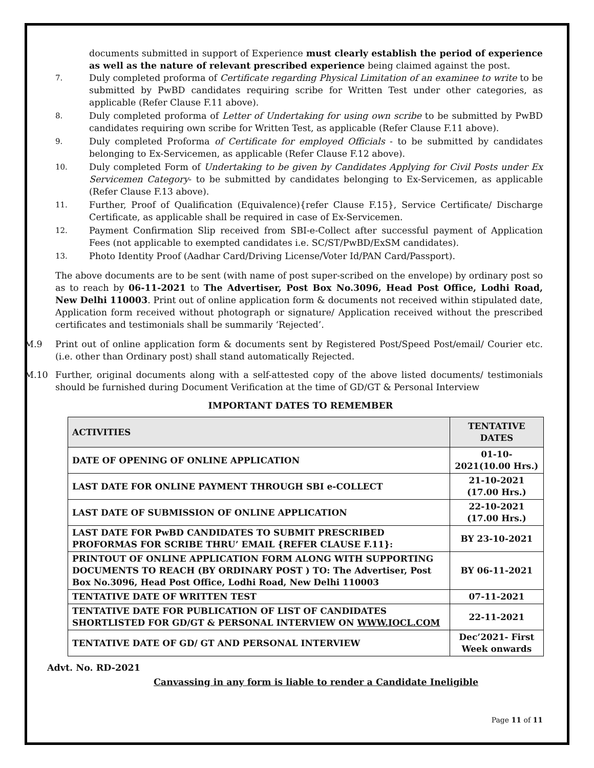documents submitted in support of Experience must clearly establish the period of experience as well as the nature of relevant prescribed experience being claimed against the post.
7. Duly completed proforma of Certificate regarding Physical Limitation of an examinee to write to be submitted by PwBD candidates requiring scribe for Written Test under other categories, as applicable (Refer Clause F.11 above).
8. Duly completed proforma of Letter of Undertaking for using own scribe to be submitted by PwBD candidates requiring own scribe for Written Test, as applicable (Refer Clause F.11 above).
9. Duly completed Proforma of Certificate for employed Officials - to be submitted by candidates belonging to Ex-Servicemen, as applicable (Refer Clause F.12 above).
10. Duly completed Form of Undertaking to be given by Candidates Applying for Civil Posts under Ex Servicemen Category- to be submitted by candidates belonging to Ex-Servicemen, as applicable (Refer Clause F.13 above).
11. Further, Proof of Qualification (Equivalence){refer Clause F.15}, Service Certificate/ Discharge Certificate, as applicable shall be required in case of Ex-Servicemen.
12. Payment Confirmation Slip received from SBI-e-Collect after successful payment of Application Fees (not applicable to exempted candidates i.e. SC/ST/PwBD/ExSM candidates).
13. Photo Identity Proof (Aadhar Card/Driving License/Voter Id/PAN Card/Passport).
The above documents are to be sent (with name of post super-scribed on the envelope) by ordinary post so as to reach by 06-11-2021 to The Advertiser, Post Box No.3096, Head Post Office, Lodhi Road, New Delhi 110003. Print out of online application form & documents not received within stipulated date, Application form received without photograph or signature/ Application received without the prescribed certificates and testimonials shall be summarily ‘Rejected’.
M.9 Print out of online application form & documents sent by Registered Post/Speed Post/email/ Courier etc. (i.e. other than Ordinary post) shall stand automatically Rejected.
M.10 Further, original documents along with a self-attested copy of the above listed documents/ testimonials should be furnished during Document Verification at the time of GD/GT & Personal Interview
IMPORTANT DATES TO REMEMBER
| ACTIVITIES | TENTATIVE DATES |
| --- | --- |
| DATE OF OPENING OF ONLINE APPLICATION | 01-10-2021(10.00 Hrs.) |
| LAST DATE FOR ONLINE PAYMENT THROUGH SBI e-COLLECT | 21-10-2021 (17.00 Hrs.) |
| LAST DATE OF SUBMISSION OF ONLINE APPLICATION | 22-10-2021 (17.00 Hrs.) |
| LAST DATE FOR PwBD CANDIDATES TO SUBMIT PRESCRIBED PROFORMAS FOR SCRIBE THRU’ EMAIL {REFER CLAUSE F.11}: | BY 23-10-2021 |
| PRINTOUT OF ONLINE APPLICATION FORM ALONG WITH SUPPORTING DOCUMENTS TO REACH (BY ORDINARY POST ) TO: The Advertiser, Post Box No.3096, Head Post Office, Lodhi Road, New Delhi 110003 | BY 06-11-2021 |
| TENTATIVE DATE OF WRITTEN TEST | 07-11-2021 |
| TENTATIVE DATE FOR PUBLICATION OF LIST OF CANDIDATES SHORTLISTED FOR GD/GT & PERSONAL INTERVIEW ON WWW.IOCL.COM | 22-11-2021 |
| TENTATIVE DATE OF GD/ GT AND PERSONAL INTERVIEW | Dec’2021- First Week onwards |
Advt. No. RD-2021
Canvassing in any form is liable to render a Candidate Ineligible
Page 11 of 11